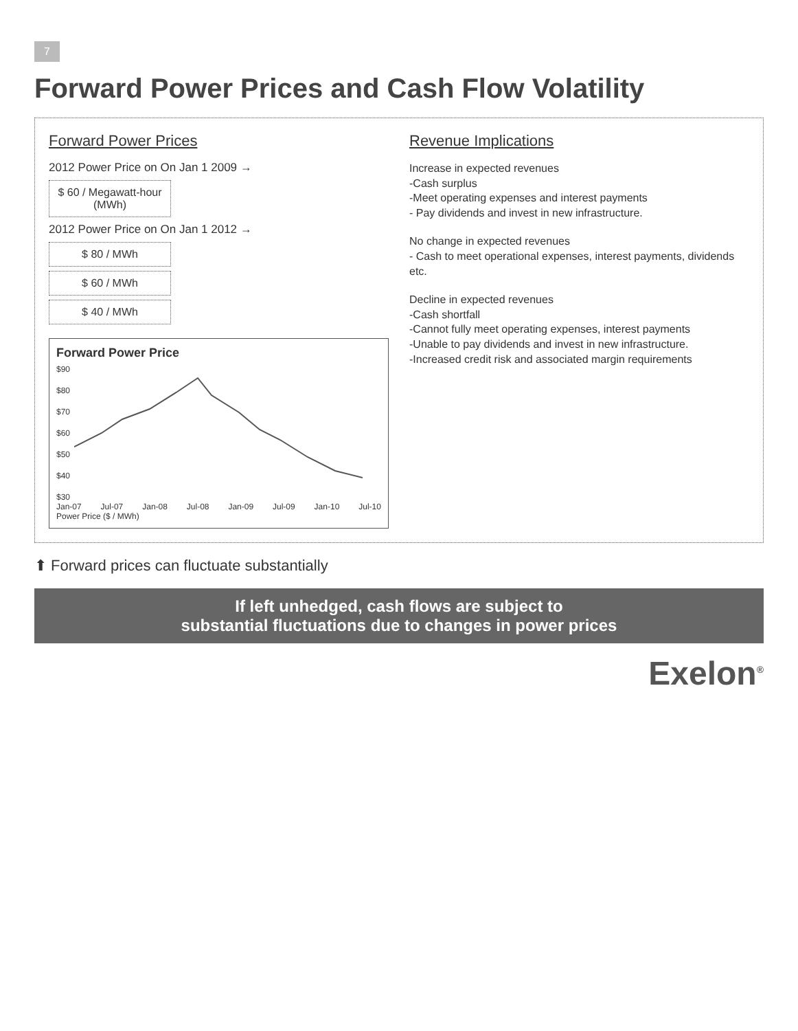7
Forward Power Prices and Cash Flow Volatility
Forward Power Prices
2012 Power Price on On Jan 1 2009 →
$ 60 / Megawatt-hour (MWh)
2012 Power Price on On Jan 1 2012 →
$ 80 / MWh
$ 60 / MWh
$ 40 / MWh
Forward Power Price
$90
$80
$70
$60
$50
$40
$30
Jan-07 Jul-07 Jan-08 Jul-08 Jan-09 Jul-09 Jan-10 Jul-10
Power Price ($ / MWh)
Revenue Implications
Increase in expected revenues
-Cash surplus
-Meet operating expenses and interest payments
- Pay dividends and invest in new infrastructure.
No change in expected revenues
- Cash to meet operational expenses, interest payments, dividends etc.
Decline in expected revenues
-Cash shortfall
-Cannot fully meet operating expenses, interest payments
-Unable to pay dividends and invest in new infrastructure.
-Increased credit risk and associated margin requirements
⬆ Forward prices can fluctuate substantially
If left unhedged, cash flows are subject to
substantial fluctuations due to changes in power prices
Exelon<sup>®</sup>